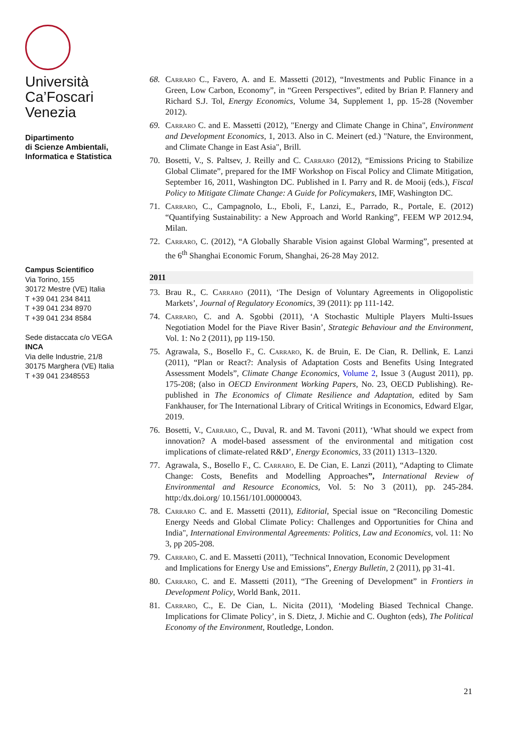Università
Ca’Foscari
Venezia
Dipartimento
di Scienze Ambientali,
Informatica e Statistica
Campus Scientifico
Via Torino, 155
30172 Mestre (VE) Italia
T +39 041 234 8411
T +39 041 234 8970
T +39 041 234 8584
Sede distaccata c/o VEGA
INCA
Via delle Industrie, 21/8
30175 Marghera (VE) Italia
T +39 041 2348553
68. Carraro C., Favero, A. and E. Massetti (2012), “Investments and Public Finance in a Green, Low Carbon, Economy”, in “Green Perspectives”, edited by Brian P. Flannery and Richard S.J. Tol, Energy Economics, Volume 34, Supplement 1, pp. 15-28 (November 2012).
69. Carraro C. and E. Massetti (2012), "Energy and Climate Change in China", Environment and Development Economics, 1, 2013. Also in C. Meinert (ed.) "Nature, the Environment, and Climate Change in East Asia", Brill.
70. Bosetti, V., S. Paltsev, J. Reilly and C. Carraro (2012), “Emissions Pricing to Stabilize Global Climate”, prepared for the IMF Workshop on Fiscal Policy and Climate Mitigation, September 16, 2011, Washington DC. Published in I. Parry and R. de Mooij (eds.), Fiscal Policy to Mitigate Climate Change: A Guide for Policymakers, IMF, Washington DC.
71. Carraro, C., Campagnolo, L., Eboli, F., Lanzi, E., Parrado, R., Portale, E. (2012) “Quantifying Sustainability: a New Approach and World Ranking”, FEEM WP 2012.94, Milan.
72. Carraro, C. (2012), “A Globally Sharable Vision against Global Warming”, presented at the 6<sup>th</sup> Shanghai Economic Forum, Shanghai, 26-28 May 2012.
2011
73. Brau R., C. Carraro (2011), ‘The Design of Voluntary Agreements in Oligopolistic Markets’, Journal of Regulatory Economics, 39 (2011): pp 111-142.
74. Carraro, C. and A. Sgobbi (2011), ‘A Stochastic Multiple Players Multi-Issues Negotiation Model for the Piave River Basin’, Strategic Behaviour and the Environment, Vol. 1: No 2 (2011), pp 119-150.
75. Agrawala, S., Bosello F., C. Carraro, K. de Bruin, E. De Cian, R. Dellink, E. Lanzi (2011), “Plan or React?: Analysis of Adaptation Costs and Benefits Using Integrated Assessment Models”, Climate Change Economics, Volume 2, Issue 3 (August 2011), pp. 175-208; (also in OECD Environment Working Papers, No. 23, OECD Publishing). Re-published in The Economics of Climate Resilience and Adaptation, edited by Sam Fankhauser, for The International Library of Critical Writings in Economics, Edward Elgar, 2019.
76. Bosetti, V., Carraro, C., Duval, R. and M. Tavoni (2011), ‘What should we expect from innovation? A model-based assessment of the environmental and mitigation cost implications of climate-related R&D’, Energy Economics, 33 (2011) 1313–1320.
77. Agrawala, S., Bosello F., C. Carraro, E. De Cian, E. Lanzi (2011), “Adapting to Climate Change: Costs, Benefits and Modelling Approaches”, International Review of Environmental and Resource Economics, Vol. 5: No 3 (2011), pp. 245-284. http:/dx.doi.org/ 10.1561/101.00000043.
78. Carraro C. and E. Massetti (2011), Editorial, Special issue on “Reconciling Domestic Energy Needs and Global Climate Policy: Challenges and Opportunities for China and India", International Environmental Agreements: Politics, Law and Economics, vol. 11: No 3, pp 205-208.
79. Carraro, C. and E. Massetti (2011), "Technical Innovation, Economic Development
and Implications for Energy Use and Emissions”, Energy Bulletin, 2 (2011), pp 31-41.
80. Carraro, C. and E. Massetti (2011), “The Greening of Development” in Frontiers in Development Policy, World Bank, 2011.
81. Carraro, C., E. De Cian, L. Nicita (2011), ‘Modeling Biased Technical Change. Implications for Climate Policy’, in S. Dietz, J. Michie and C. Oughton (eds), The Political Economy of the Environment, Routledge, London.
21